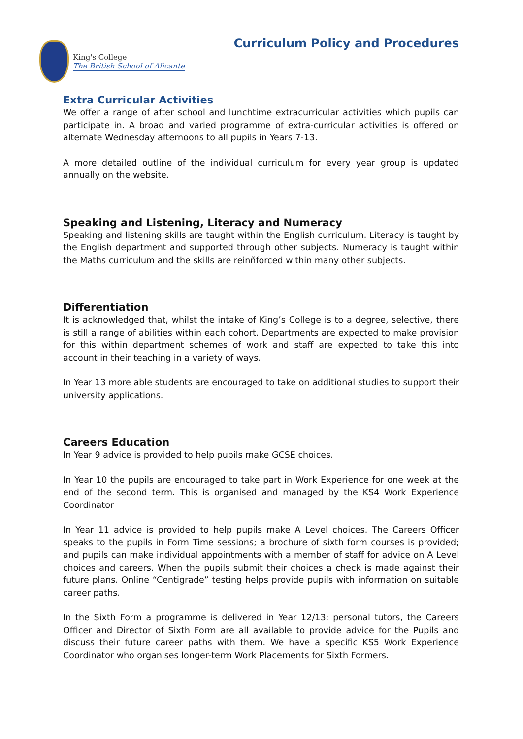King's College
The British School of Alicante
Curriculum Policy and Procedures
Extra Curricular Activities
We offer a range of after school and lunchtime extracurricular activities which pupils can participate in. A broad and varied programme of extra-curricular activities is offered on alternate Wednesday afternoons to all pupils in Years 7-13.
A more detailed outline of the individual curriculum for every year group is updated annually on the website.
Speaking and Listening, Literacy and Numeracy
Speaking and listening skills are taught within the English curriculum. Literacy is taught by the English department and supported through other subjects. Numeracy is taught within the Maths curriculum and the skills are reinñforced within many other subjects.
Differentiation
It is acknowledged that, whilst the intake of King’s College is to a degree, selective, there is still a range of abilities within each cohort. Departments are expected to make provision for this within department schemes of work and staff are expected to take this into account in their teaching in a variety of ways.
In Year 13 more able students are encouraged to take on additional studies to support their university applications.
Careers Education
In Year 9 advice is provided to help pupils make GCSE choices.
In Year 10 the pupils are encouraged to take part in Work Experience for one week at the end of the second term. This is organised and managed by the KS4 Work Experience Coordinator
In Year 11 advice is provided to help pupils make A Level choices. The Careers Officer speaks to the pupils in Form Time sessions; a brochure of sixth form courses is provided; and pupils can make individual appointments with a member of staff for advice on A Level choices and careers. When the pupils submit their choices a check is made against their future plans. Online “Centigrade” testing helps provide pupils with information on suitable career paths.
In the Sixth Form a programme is delivered in Year 12/13; personal tutors, the Careers Officer and Director of Sixth Form are all available to provide advice for the Pupils and discuss their future career paths with them. We have a specific KS5 Work Experience Coordinator who organises longer-term Work Placements for Sixth Formers.